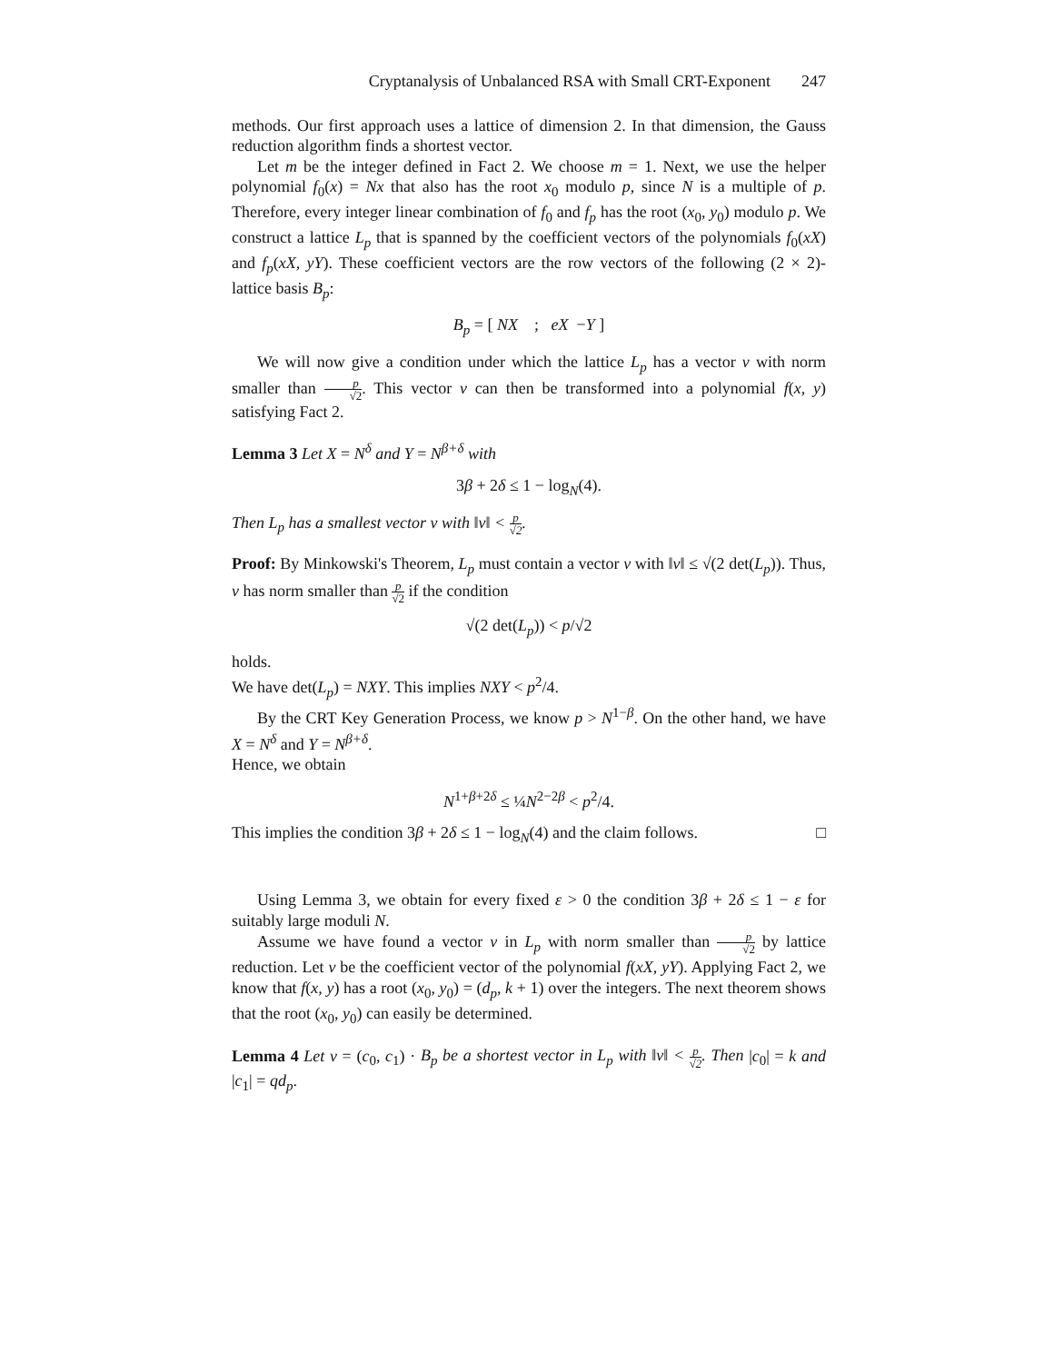Cryptanalysis of Unbalanced RSA with Small CRT-Exponent 247
methods. Our first approach uses a lattice of dimension 2. In that dimension, the Gauss reduction algorithm finds a shortest vector.
Let m be the integer defined in Fact 2. We choose m = 1. Next, we use the helper polynomial f<sub>0</sub>(x) = Nx that also has the root x<sub>0</sub> modulo p, since N is a multiple of p. Therefore, every integer linear combination of f<sub>0</sub> and f<sub>p</sub> has the root (x<sub>0</sub>, y<sub>0</sub>) modulo p. We construct a lattice L<sub>p</sub> that is spanned by the coefficient vectors of the polynomials f<sub>0</sub>(xX) and f<sub>p</sub>(xX, yY). These coefficient vectors are the row vectors of the following (2 × 2)-lattice basis B<sub>p</sub>:
B<sub>p</sub> = [ NX ; eX −Y ]
We will now give a condition under which the lattice L<sub>p</sub> has a vector v with norm smaller than p √2. This vector v can then be transformed into a polynomial f(x, y) satisfying Fact 2.
Lemma 3 Let X = N<sup>δ</sup> and Y = N<sup>β+δ</sup> with
3β + 2δ ≤ 1 − log<sub>N</sub>(4).
Then L<sub>p</sub> has a smallest vector v with ‖v‖ < p √2.
Proof: By Minkowski's Theorem, L<sub>p</sub> must contain a vector v with ‖v‖ ≤ √(2 det(L<sub>p</sub>)). Thus, v has norm smaller than p √2 if the condition
√(2 det(L<sub>p</sub>)) < p/√2
holds.
We have det(L<sub>p</sub>) = NXY. This implies NXY < p<sup>2</sup>/4.
By the CRT Key Generation Process, we know p > N<sup>1−β</sup>. On the other hand, we have X = N<sup>δ</sup> and Y = N<sup>β+δ</sup>.
Hence, we obtain
N<sup>1+β+2δ</sup> ≤ ¼N<sup>2−2β</sup> < p<sup>2</sup>/4.
This implies the condition 3β + 2δ ≤ 1 − log<sub>N</sub>(4) and the claim follows. □
Using Lemma 3, we obtain for every fixed ε > 0 the condition 3β + 2δ ≤ 1 − ε for suitably large moduli N.
Assume we have found a vector v in L<sub>p</sub> with norm smaller than p √2 by lattice reduction. Let v be the coefficient vector of the polynomial f(xX, yY). Applying Fact 2, we know that f(x, y) has a root (x<sub>0</sub>, y<sub>0</sub>) = (d<sub>p</sub>, k + 1) over the integers. The next theorem shows that the root (x<sub>0</sub>, y<sub>0</sub>) can easily be determined.
Lemma 4 Let v = (c<sub>0</sub>, c<sub>1</sub>) · B<sub>p</sub> be a shortest vector in L<sub>p</sub> with ‖v‖ < p √2. Then |c<sub>0</sub>| = k and |c<sub>1</sub>| = qd<sub>p</sub>.